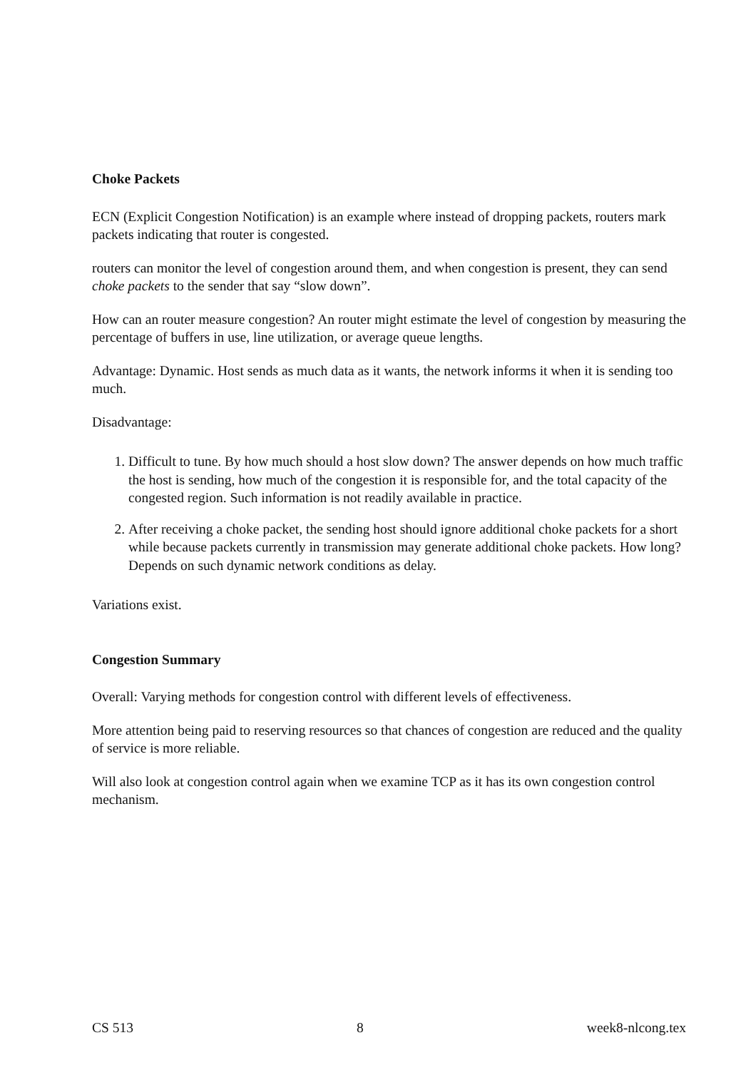Choke Packets
ECN (Explicit Congestion Notification) is an example where instead of dropping packets, routers mark packets indicating that router is congested.
routers can monitor the level of congestion around them, and when congestion is present, they can send choke packets to the sender that say “slow down”.
How can an router measure congestion? An router might estimate the level of congestion by measuring the percentage of buffers in use, line utilization, or average queue lengths.
Advantage: Dynamic. Host sends as much data as it wants, the network informs it when it is sending too much.
Disadvantage:
1. Difficult to tune. By how much should a host slow down? The answer depends on how much traffic the host is sending, how much of the congestion it is responsible for, and the total capacity of the congested region. Such information is not readily available in practice.
2. After receiving a choke packet, the sending host should ignore additional choke packets for a short while because packets currently in transmission may generate additional choke packets. How long? Depends on such dynamic network conditions as delay.
Variations exist.
Congestion Summary
Overall: Varying methods for congestion control with different levels of effectiveness.
More attention being paid to reserving resources so that chances of congestion are reduced and the quality of service is more reliable.
Will also look at congestion control again when we examine TCP as it has its own congestion control mechanism.
CS 513 8 week8-nlcong.tex